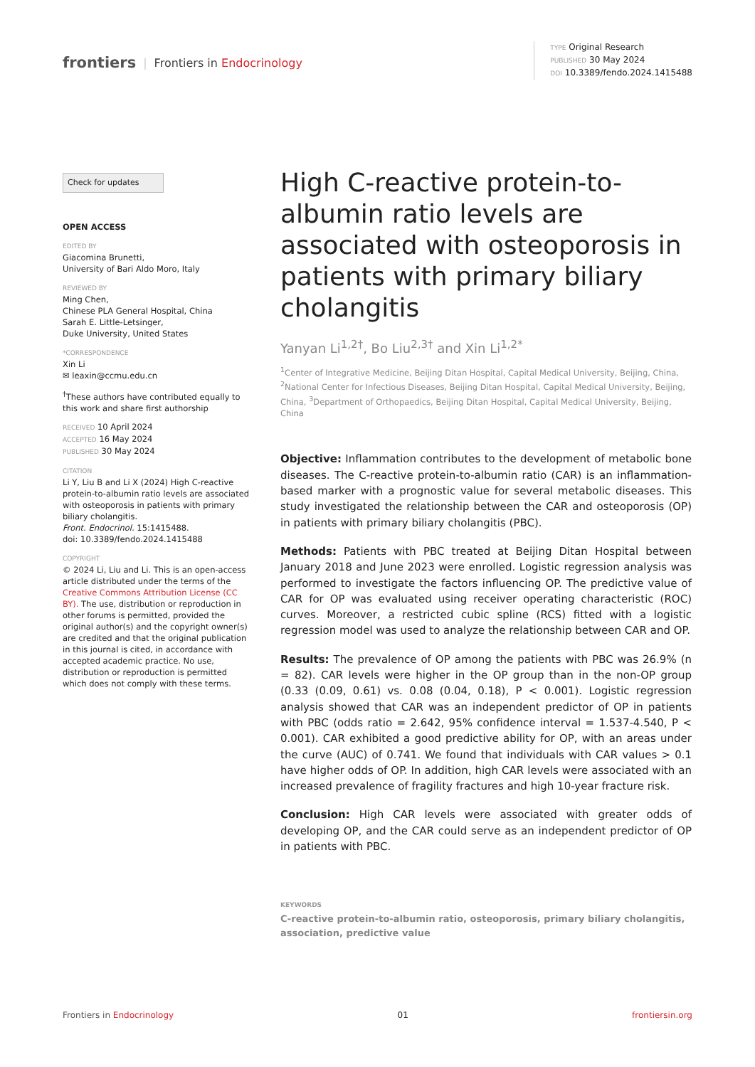frontiers | Frontiers in Endocrinology
TYPE Original Research
PUBLISHED 30 May 2024
DOI 10.3389/fendo.2024.1415488
Check for updates
OPEN ACCESS
EDITED BY
Giacomina Brunetti,
University of Bari Aldo Moro, Italy
REVIEWED BY
Ming Chen,
Chinese PLA General Hospital, China
Sarah E. Little-Letsinger,
Duke University, United States
*CORRESPONDENCE
Xin Li
✉ leaxin@ccmu.edu.cn
<sup>†</sup> These authors have contributed equally to this work and share first authorship
RECEIVED 10 April 2024
ACCEPTED 16 May 2024
PUBLISHED 30 May 2024
CITATION
Li Y, Liu B and Li X (2024) High C-reactive protein-to-albumin ratio levels are associated with osteoporosis in patients with primary biliary cholangitis.
Front. Endocrinol. 15:1415488.
doi: 10.3389/fendo.2024.1415488
COPYRIGHT
© 2024 Li, Liu and Li. This is an open-access article distributed under the terms of the Creative Commons Attribution License (CC BY). The use, distribution or reproduction in other forums is permitted, provided the original author(s) and the copyright owner(s) are credited and that the original publication in this journal is cited, in accordance with accepted academic practice. No use, distribution or reproduction is permitted which does not comply with these terms.
High C-reactive protein-to-albumin ratio levels are associated with osteoporosis in patients with primary biliary cholangitis
Yanyan Li<sup>1,2†</sup>, Bo Liu<sup>2,3†</sup> and Xin Li<sup>1,2*</sup>
<sup>1</sup> Center of Integrative Medicine, Beijing Ditan Hospital, Capital Medical University, Beijing, China, <sup>2</sup>National Center for Infectious Diseases, Beijing Ditan Hospital, Capital Medical University, Beijing, China, <sup>3</sup>Department of Orthopaedics, Beijing Ditan Hospital, Capital Medical University, Beijing, China
Objective: Inflammation contributes to the development of metabolic bone diseases. The C-reactive protein-to-albumin ratio (CAR) is an inflammation-based marker with a prognostic value for several metabolic diseases. This study investigated the relationship between the CAR and osteoporosis (OP) in patients with primary biliary cholangitis (PBC).
Methods: Patients with PBC treated at Beijing Ditan Hospital between January 2018 and June 2023 were enrolled. Logistic regression analysis was performed to investigate the factors influencing OP. The predictive value of CAR for OP was evaluated using receiver operating characteristic (ROC) curves. Moreover, a restricted cubic spline (RCS) fitted with a logistic regression model was used to analyze the relationship between CAR and OP.
Results: The prevalence of OP among the patients with PBC was 26.9% (n = 82). CAR levels were higher in the OP group than in the non-OP group (0.33 (0.09, 0.61) vs. 0.08 (0.04, 0.18), P < 0.001). Logistic regression analysis showed that CAR was an independent predictor of OP in patients with PBC (odds ratio = 2.642, 95% confidence interval = 1.537-4.540, P < 0.001). CAR exhibited a good predictive ability for OP, with an areas under the curve (AUC) of 0.741. We found that individuals with CAR values > 0.1 have higher odds of OP. In addition, high CAR levels were associated with an increased prevalence of fragility fractures and high 10-year fracture risk.
Conclusion: High CAR levels were associated with greater odds of developing OP, and the CAR could serve as an independent predictor of OP in patients with PBC.
KEYWORDS
C-reactive protein-to-albumin ratio, osteoporosis, primary biliary cholangitis, association, predictive value
Frontiers in Endocrinology 01 frontiersin.org